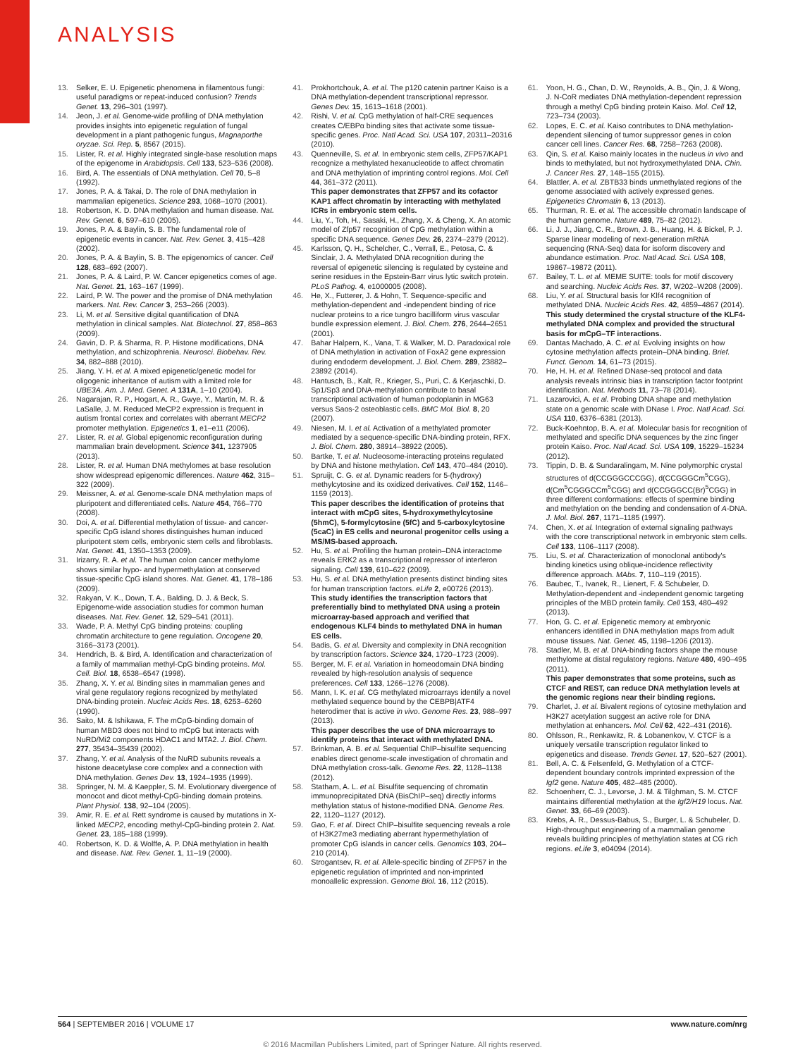ANALYSIS
13. Selker, E. U. Epigenetic phenomena in filamentous fungi: useful paradigms or repeat-induced confusion? Trends Genet. 13, 296–301 (1997).
14. Jeon, J. et al. Genome-wide profiling of DNA methylation provides insights into epigenetic regulation of fungal development in a plant pathogenic fungus, Magnaporthe oryzae. Sci. Rep. 5, 8567 (2015).
15. Lister, R. et al. Highly integrated single-base resolution maps of the epigenome in Arabidopsis. Cell 133, 523–536 (2008).
16. Bird, A. The essentials of DNA methylation. Cell 70, 5–8 (1992).
17. Jones, P. A. & Takai, D. The role of DNA methylation in mammalian epigenetics. Science 293, 1068–1070 (2001).
18. Robertson, K. D. DNA methylation and human disease. Nat. Rev. Genet. 6, 597–610 (2005).
19. Jones, P. A. & Baylin, S. B. The fundamental role of epigenetic events in cancer. Nat. Rev. Genet. 3, 415–428 (2002).
20. Jones, P. A. & Baylin, S. B. The epigenomics of cancer. Cell 128, 683–692 (2007).
21. Jones, P. A. & Laird, P. W. Cancer epigenetics comes of age. Nat. Genet. 21, 163–167 (1999).
22. Laird, P. W. The power and the promise of DNA methylation markers. Nat. Rev. Cancer 3, 253–266 (2003).
23. Li, M. et al. Sensitive digital quantification of DNA methylation in clinical samples. Nat. Biotechnol. 27, 858–863 (2009).
24. Gavin, D. P. & Sharma, R. P. Histone modifications, DNA methylation, and schizophrenia. Neurosci. Biobehav. Rev. 34, 882–888 (2010).
25. Jiang, Y. H. et al. A mixed epigenetic/genetic model for oligogenic inheritance of autism with a limited role for UBE3A. Am. J. Med. Genet. A 131A, 1–10 (2004).
26. Nagarajan, R. P., Hogart, A. R., Gwye, Y., Martin, M. R. & LaSalle, J. M. Reduced MeCP2 expression is frequent in autism frontal cortex and correlates with aberrant MECP2 promoter methylation. Epigenetics 1, e1–e11 (2006).
27. Lister, R. et al. Global epigenomic reconfiguration during mammalian brain development. Science 341, 1237905 (2013).
28. Lister, R. et al. Human DNA methylomes at base resolution show widespread epigenomic differences. Nature 462, 315–322 (2009).
29. Meissner, A. et al. Genome-scale DNA methylation maps of pluripotent and differentiated cells. Nature 454, 766–770 (2008).
30. Doi, A. et al. Differential methylation of tissue- and cancer-specific CpG island shores distinguishes human induced pluripotent stem cells, embryonic stem cells and fibroblasts. Nat. Genet. 41, 1350–1353 (2009).
31. Irizarry, R. A. et al. The human colon cancer methylome shows similar hypo- and hypermethylation at conserved tissue-specific CpG island shores. Nat. Genet. 41, 178–186 (2009).
32. Rakyan, V. K., Down, T. A., Balding, D. J. & Beck, S. Epigenome-wide association studies for common human diseases. Nat. Rev. Genet. 12, 529–541 (2011).
33. Wade, P. A. Methyl CpG binding proteins: coupling chromatin architecture to gene regulation. Oncogene 20, 3166–3173 (2001).
34. Hendrich, B. & Bird, A. Identification and characterization of a family of mammalian methyl-CpG binding proteins. Mol. Cell. Biol. 18, 6538–6547 (1998).
35. Zhang, X. Y. et al. Binding sites in mammalian genes and viral gene regulatory regions recognized by methylated DNA-binding protein. Nucleic Acids Res. 18, 6253–6260 (1990).
36. Saito, M. & Ishikawa, F. The mCpG-binding domain of human MBD3 does not bind to mCpG but interacts with NuRD/Mi2 components HDAC1 and MTA2. J. Biol. Chem. 277, 35434–35439 (2002).
37. Zhang, Y. et al. Analysis of the NuRD subunits reveals a histone deacetylase core complex and a connection with DNA methylation. Genes Dev. 13, 1924–1935 (1999).
38. Springer, N. M. & Kaeppler, S. M. Evolutionary divergence of monocot and dicot methyl-CpG-binding domain proteins. Plant Physiol. 138, 92–104 (2005).
39. Amir, R. E. et al. Rett syndrome is caused by mutations in X-linked MECP2, encoding methyl-CpG-binding protein 2. Nat. Genet. 23, 185–188 (1999).
40. Robertson, K. D. & Wolffe, A. P. DNA methylation in health and disease. Nat. Rev. Genet. 1, 11–19 (2000).
41. Prokhortchouk, A. et al. The p120 catenin partner Kaiso is a DNA methylation-dependent transcriptional repressor. Genes Dev. 15, 1613–1618 (2001).
42. Rishi, V. et al. CpG methylation of half-CRE sequences creates C/EBPα binding sites that activate some tissue-specific genes. Proc. Natl Acad. Sci. USA 107, 20311–20316 (2010).
43. Quenneville, S. et al. In embryonic stem cells, ZFP57/KAP1 recognize a methylated hexanucleotide to affect chromatin and DNA methylation of imprinting control regions. Mol. Cell 44, 361–372 (2011).
This paper demonstrates that ZFP57 and its cofactor KAP1 affect chromatin by interacting with methylated ICRs in embryonic stem cells.
44. Liu, Y., Toh, H., Sasaki, H., Zhang, X. & Cheng, X. An atomic model of Zfp57 recognition of CpG methylation within a specific DNA sequence. Genes Dev. 26, 2374–2379 (2012).
45. Karlsson, Q. H., Schelcher, C., Verrall, E., Petosa, C. & Sinclair, J. A. Methylated DNA recognition during the reversal of epigenetic silencing is regulated by cysteine and serine residues in the Epstein-Barr virus lytic switch protein. PLoS Pathog. 4, e1000005 (2008).
46. He, X., Futterer, J. & Hohn, T. Sequence-specific and methylation-dependent and -independent binding of rice nuclear proteins to a rice tungro bacilliform virus vascular bundle expression element. J. Biol. Chem. 276, 2644–2651 (2001).
47. Bahar Halpern, K., Vana, T. & Walker, M. D. Paradoxical role of DNA methylation in activation of FoxA2 gene expression during endoderm development. J. Biol. Chem. 289, 23882–23892 (2014).
48. Hantusch, B., Kalt, R., Krieger, S., Puri, C. & Kerjaschki, D. Sp1/Sp3 and DNA-methylation contribute to basal transcriptional activation of human podoplanin in MG63 versus Saos-2 osteoblastic cells. BMC Mol. Biol. 8, 20 (2007).
49. Niesen, M. I. et al. Activation of a methylated promoter mediated by a sequence-specific DNA-binding protein, RFX. J. Biol. Chem. 280, 38914–38922 (2005).
50. Bartke, T. et al. Nucleosome-interacting proteins regulated by DNA and histone methylation. Cell 143, 470–484 (2010).
51. Spruijt, C. G. et al. Dynamic readers for 5-(hydroxy) methylcytosine and its oxidized derivatives. Cell 152, 1146–1159 (2013).
This paper describes the identification of proteins that interact with mCpG sites, 5-hydroxymethylcytosine (5hmC), 5-formylcytosine (5fC) and 5-carboxylcytosine (5caC) in ES cells and neuronal progenitor cells using a MS/MS-based approach.
52. Hu, S. et al. Profiling the human protein–DNA interactome reveals ERK2 as a transcriptional repressor of interferon signaling. Cell 139, 610–622 (2009).
53. Hu, S. et al. DNA methylation presents distinct binding sites for human transcription factors. eLife 2, e00726 (2013).
This study identifies the transcription factors that preferentially bind to methylated DNA using a protein microarray-based approach and verified that endogenous KLF4 binds to methylated DNA in human ES cells.
54. Badis, G. et al. Diversity and complexity in DNA recognition by transcription factors. Science 324, 1720–1723 (2009).
55. Berger, M. F. et al. Variation in homeodomain DNA binding revealed by high-resolution analysis of sequence preferences. Cell 133, 1266–1276 (2008).
56. Mann, I. K. et al. CG methylated microarrays identify a novel methylated sequence bound by the CEBPB|ATF4 heterodimer that is active in vivo. Genome Res. 23, 988–997 (2013).
This paper describes the use of DNA microarrays to identify proteins that interact with methylated DNA.
57. Brinkman, A. B. et al. Sequential ChIP–bisulfite sequencing enables direct genome-scale investigation of chromatin and DNA methylation cross-talk. Genome Res. 22, 1128–1138 (2012).
58. Statham, A. L. et al. Bisulfite sequencing of chromatin immunoprecipitated DNA (BisChIP–seq) directly informs methylation status of histone-modified DNA. Genome Res. 22, 1120–1127 (2012).
59. Gao, F. et al. Direct ChIP–bisulfite sequencing reveals a role of H3K27me3 mediating aberrant hypermethylation of promoter CpG islands in cancer cells. Genomics 103, 204–210 (2014).
60. Strogantsev, R. et al. Allele-specific binding of ZFP57 in the epigenetic regulation of imprinted and non-imprinted monoallelic expression. Genome Biol. 16, 112 (2015).
61. Yoon, H. G., Chan, D. W., Reynolds, A. B., Qin, J. & Wong, J. N-CoR mediates DNA methylation-dependent repression through a methyl CpG binding protein Kaiso. Mol. Cell 12, 723–734 (2003).
62. Lopes, E. C. et al. Kaiso contributes to DNA methylation-dependent silencing of tumor suppressor genes in colon cancer cell lines. Cancer Res. 68, 7258–7263 (2008).
63. Qin, S. et al. Kaiso mainly locates in the nucleus in vivo and binds to methylated, but not hydroxymethylated DNA. Chin. J. Cancer Res. 27, 148–155 (2015).
64. Blattler, A. et al. ZBTB33 binds unmethylated regions of the genome associated with actively expressed genes. Epigenetics Chromatin 6, 13 (2013).
65. Thurman, R. E. et al. The accessible chromatin landscape of the human genome. Nature 489, 75–82 (2012).
66. Li, J. J., Jiang, C. R., Brown, J. B., Huang, H. & Bickel, P. J. Sparse linear modeling of next-generation mRNA sequencing (RNA-Seq) data for isoform discovery and abundance estimation. Proc. Natl Acad. Sci. USA 108, 19867–19872 (2011).
67. Bailey, T. L. et al. MEME SUITE: tools for motif discovery and searching. Nucleic Acids Res. 37, W202–W208 (2009).
68. Liu, Y. et al. Structural basis for Klf4 recognition of methylated DNA. Nucleic Acids Res. 42, 4859–4867 (2014).
This study determined the crystal structure of the KLF4-methylated DNA complex and provided the structural basis for mCpG–TF interactions.
69. Dantas Machado, A. C. et al. Evolving insights on how cytosine methylation affects protein–DNA binding. Brief. Funct. Genom. 14, 61–73 (2015).
70. He, H. H. et al. Refined DNase-seq protocol and data analysis reveals intrinsic bias in transcription factor footprint identification. Nat. Methods 11, 73–78 (2014).
71. Lazarovici, A. et al. Probing DNA shape and methylation state on a genomic scale with DNase I. Proc. Natl Acad. Sci. USA 110, 6376–6381 (2013).
72. Buck-Koehntop, B. A. et al. Molecular basis for recognition of methylated and specific DNA sequences by the zinc finger protein Kaiso. Proc. Natl Acad. Sci. USA 109, 15229–15234 (2012).
73. Tippin, D. B. & Sundaralingam, M. Nine polymorphic crystal structures of d(CCGGGCCCGG), d(CCGGGCm<sup>5</sup>CGG), d(Cm<sup>5</sup>CGGGCCm<sup>5</sup>CGG) and d(CCGGGCC(Br)<sup>5</sup>CGG) in three different conformations: effects of spermine binding and methylation on the bending and condensation of A-DNA. J. Mol. Biol. 267, 1171–1185 (1997).
74. Chen, X. et al. Integration of external signaling pathways with the core transcriptional network in embryonic stem cells. Cell 133, 1106–1117 (2008).
75. Liu, S. et al. Characterization of monoclonal antibody's binding kinetics using oblique-incidence reflectivity difference approach. MAbs. 7, 110–119 (2015).
76. Baubec, T., Ivanek, R., Lienert, F. & Schubeler, D. Methylation-dependent and -independent genomic targeting principles of the MBD protein family. Cell 153, 480–492 (2013).
77. Hon, G. C. et al. Epigenetic memory at embryonic enhancers identified in DNA methylation maps from adult mouse tissues. Nat. Genet. 45, 1198–1206 (2013).
78. Stadler, M. B. et al. DNA-binding factors shape the mouse methylome at distal regulatory regions. Nature 480, 490–495 (2011).
This paper demonstrates that some proteins, such as CTCF and REST, can reduce DNA methylation levels at the genomic regions near their binding regions.
79. Charlet, J. et al. Bivalent regions of cytosine methylation and H3K27 acetylation suggest an active role for DNA methylation at enhancers. Mol. Cell 62, 422–431 (2016).
80. Ohlsson, R., Renkawitz, R. & Lobanenkov, V. CTCF is a uniquely versatile transcription regulator linked to epigenetics and disease. Trends Genet. 17, 520–527 (2001).
81. Bell, A. C. & Felsenfeld, G. Methylation of a CTCF-dependent boundary controls imprinted expression of the Igf2 gene. Nature 405, 482–485 (2000).
82. Schoenherr, C. J., Levorse, J. M. & Tilghman, S. M. CTCF maintains differential methylation at the Igf2/H19 locus. Nat. Genet. 33, 66–69 (2003).
83. Krebs, A. R., Dessus-Babus, S., Burger, L. & Schubeler, D. High-throughput engineering of a mammalian genome reveals building principles of methylation states at CG rich regions. eLife 3, e04094 (2014).
564 | SEPTEMBER 2016 | VOLUME 17 www.nature.com/nrg
© 2016 Macmillan Publishers Limited, part of Springer Nature. All rights reserved.